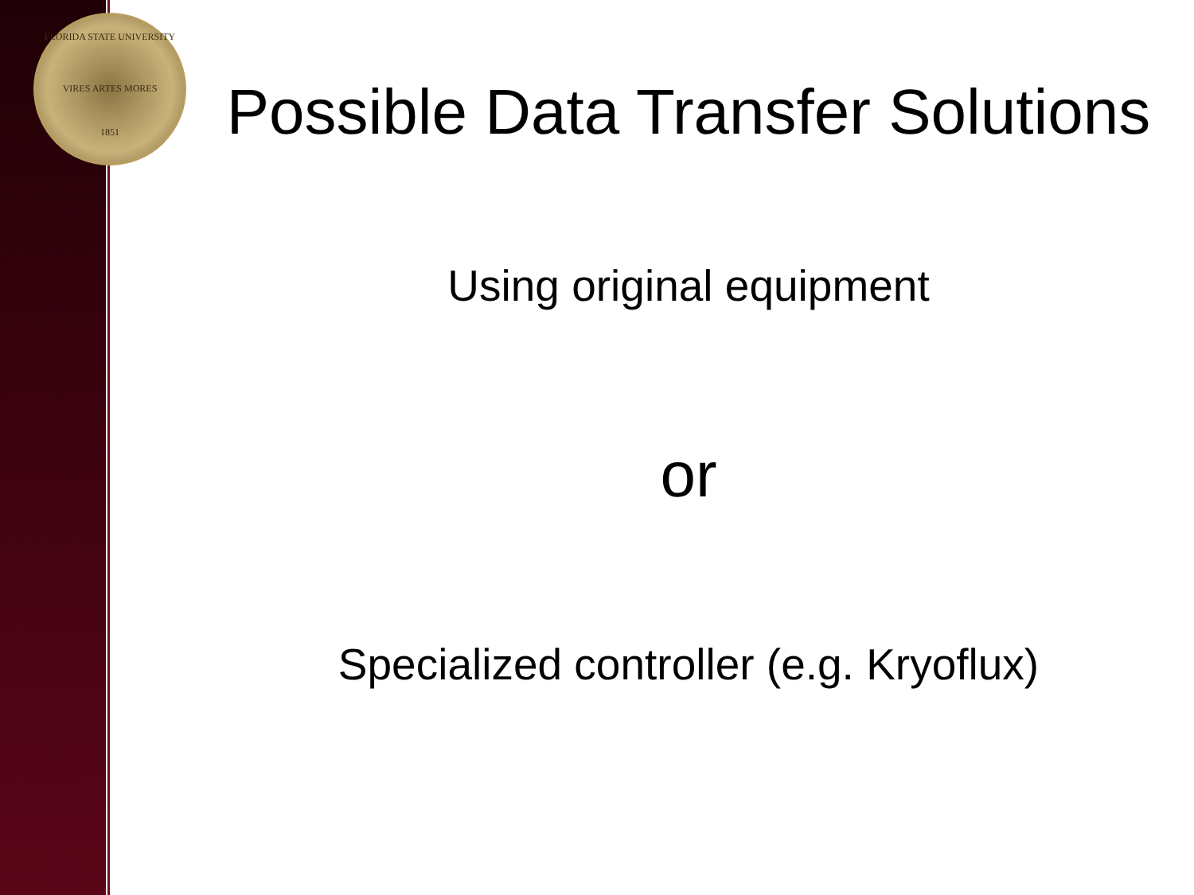FLORIDA STATE UNIVERSITY
VIRES ARTES MORES
1851
Possible Data Transfer Solutions
Using original equipment
or
Specialized controller (e.g. Kryoflux)